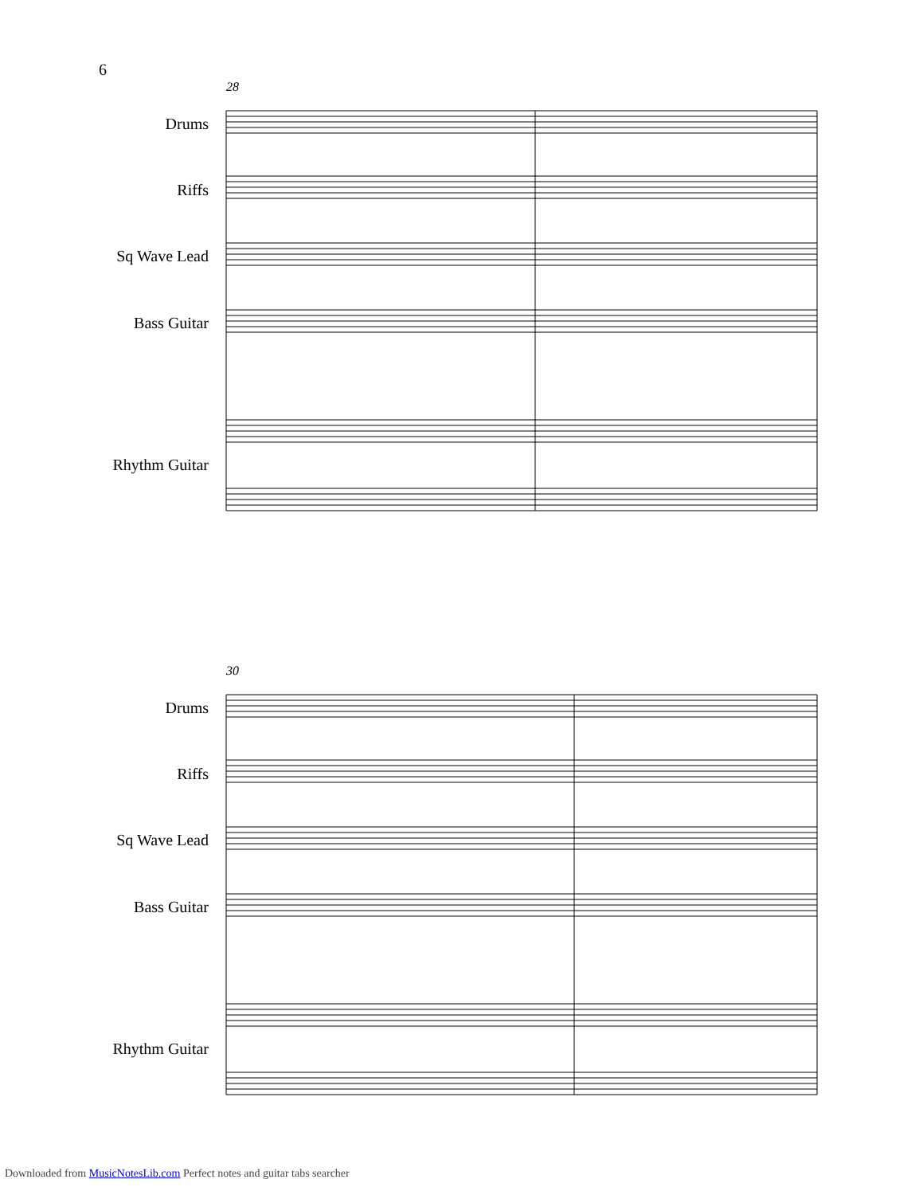6
28
Drums
Riffs
Sq Wave Lead
Bass Guitar
Rhythm Guitar
30
Drums
Riffs
Sq Wave Lead
Bass Guitar
Rhythm Guitar
Downloaded from MusicNotesLib.com Perfect notes and guitar tabs searcher